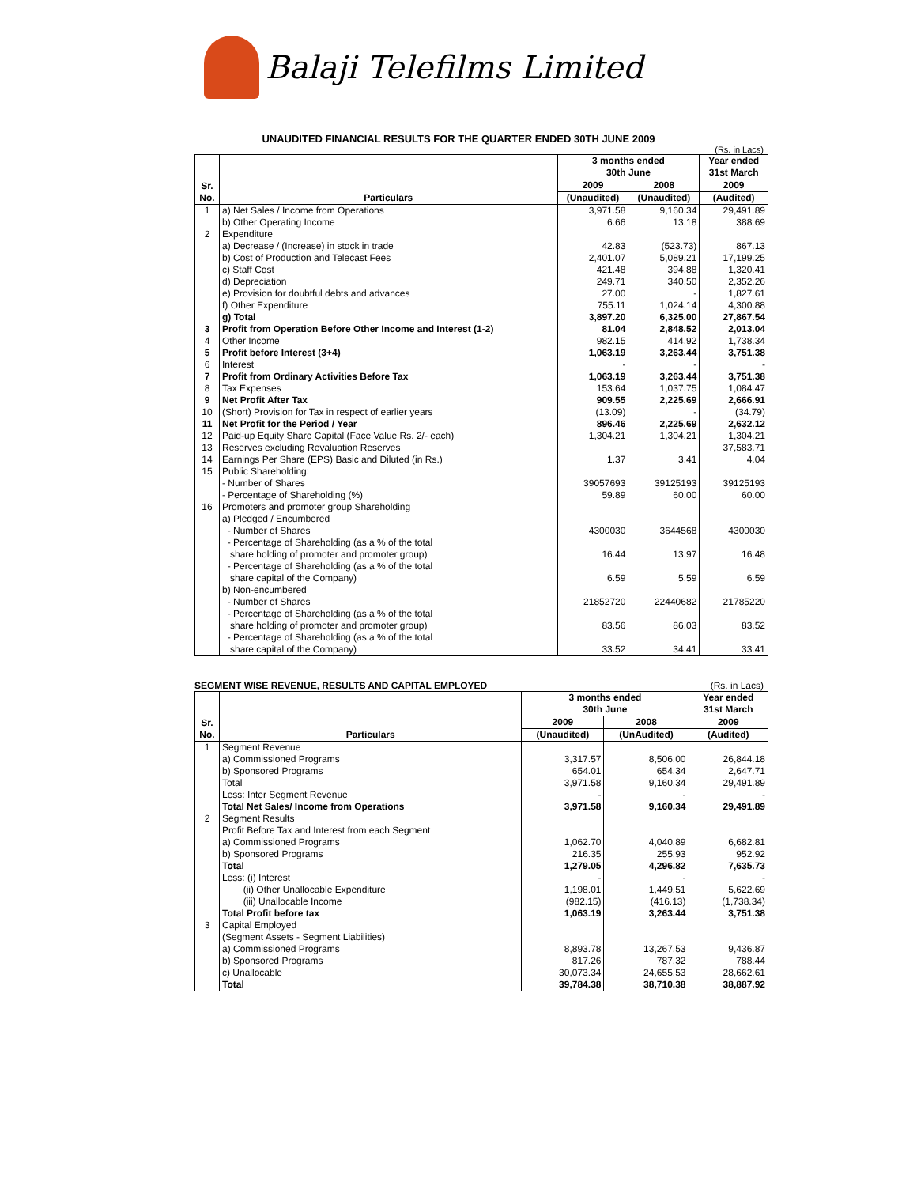Balaji Telefilms Limited
UNAUDITED FINANCIAL RESULTS FOR THE QUARTER ENDED 30TH JUNE 2009
(Rs. in Lacs)
| Sr. No. | Particulars | 3 months ended 30th June | | Year ended 31st March |
| --- | --- | --- | --- | --- |
| | | 2009 | 2008 | 2009 |
| | | (Unaudited) | (Unaudited) | (Audited) |
| 1 | a) Net Sales / Income from Operations | 3,971.58 | 9,160.34 | 29,491.89 |
| | b) Other Operating Income | 6.66 | 13.18 | 388.69 |
| 2 | Expenditure | | | |
| | a) Decrease / (Increase) in stock in trade | 42.83 | (523.73) | 867.13 |
| | b) Cost of Production and Telecast Fees | 2,401.07 | 5,089.21 | 17,199.25 |
| | c) Staff Cost | 421.48 | 394.88 | 1,320.41 |
| | d) Depreciation | 249.71 | 340.50 | 2,352.26 |
| | e) Provision for doubtful debts and advances | 27.00 | - | 1,827.61 |
| | f) Other Expenditure | 755.11 | 1,024.14 | 4,300.88 |
| | g) Total | 3,897.20 | 6,325.00 | 27,867.54 |
| 3 | Profit from Operation Before Other Income and Interest (1-2) | 81.04 | 2,848.52 | 2,013.04 |
| 4 | Other Income | 982.15 | 414.92 | 1,738.34 |
| 5 | Profit before Interest (3+4) | 1,063.19 | 3,263.44 | 3,751.38 |
| 6 | Interest | - | - | - |
| 7 | Profit from Ordinary Activities Before Tax | 1,063.19 | 3,263.44 | 3,751.38 |
| 8 | Tax Expenses | 153.64 | 1,037.75 | 1,084.47 |
| 9 | Net Profit After Tax | 909.55 | 2,225.69 | 2,666.91 |
| 10 | (Short) Provision for Tax in respect of earlier years | (13.09) | - | (34.79) |
| 11 | Net Profit for the Period / Year | 896.46 | 2,225.69 | 2,632.12 |
| 12 | Paid-up Equity Share Capital (Face Value Rs. 2/- each) | 1,304.21 | 1,304.21 | 1,304.21 |
| 13 | Reserves excluding Revaluation Reserves | | | 37,583.71 |
| 14 | Earnings Per Share (EPS) Basic and Diluted (in Rs.) | 1.37 | 3.41 | 4.04 |
| 15 | Public Shareholding: | | | |
| | - Number of Shares | 39057693 | 39125193 | 39125193 |
| | - Percentage of Shareholding (%) | 59.89 | 60.00 | 60.00 |
| 16 | Promoters and promoter group Shareholding | | | |
| | a) Pledged / Encumbered | | | |
| | - Number of Shares | 4300030 | 3644568 | 4300030 |
| | - Percentage of Shareholding (as a % of the total share holding of promoter and promoter group) | 16.44 | 13.97 | 16.48 |
| | - Percentage of Shareholding (as a % of the total share capital of the Company) | 6.59 | 5.59 | 6.59 |
| | b) Non-encumbered | | | |
| | - Number of Shares | 21852720 | 22440682 | 21785220 |
| | - Percentage of Shareholding (as a % of the total share holding of promoter and promoter group) | 83.56 | 86.03 | 83.52 |
| | - Percentage of Shareholding (as a % of the total share capital of the Company) | 33.52 | 34.41 | 33.41 |
SEGMENT WISE REVENUE, RESULTS AND CAPITAL EMPLOYED (Rs. in Lacs)
| Sr. No. | Particulars | 3 months ended 30th June | | Year ended 31st March |
| --- | --- | --- | --- | --- |
| | | 2009 | 2008 | 2009 |
| | | (Unaudited) | (UnAudited) | (Audited) |
| 1 | Segment Revenue | | | |
| | a) Commissioned Programs | 3,317.57 | 8,506.00 | 26,844.18 |
| | b) Sponsored Programs | 654.01 | 654.34 | 2,647.71 |
| | Total | 3,971.58 | 9,160.34 | 29,491.89 |
| | Less: Inter Segment Revenue | - | - | - |
| | Total Net Sales/ Income from Operations | 3,971.58 | 9,160.34 | 29,491.89 |
| 2 | Segment Results | | | |
| | Profit Before Tax and Interest from each Segment | | | |
| | a) Commissioned Programs | 1,062.70 | 4,040.89 | 6,682.81 |
| | b) Sponsored Programs | 216.35 | 255.93 | 952.92 |
| | Total | 1,279.05 | 4,296.82 | 7,635.73 |
| | Less: (i) Interest | - | - | - |
| | (ii) Other Unallocable Expenditure | 1,198.01 | 1,449.51 | 5,622.69 |
| | (iii) Unallocable Income | (982.15) | (416.13) | (1,738.34) |
| | Total Profit before tax | 1,063.19 | 3,263.44 | 3,751.38 |
| 3 | Capital Employed | | | |
| | (Segment Assets - Segment Liabilities) | | | |
| | a) Commissioned Programs | 8,893.78 | 13,267.53 | 9,436.87 |
| | b) Sponsored Programs | 817.26 | 787.32 | 788.44 |
| | c) Unallocable | 30,073.34 | 24,655.53 | 28,662.61 |
| | Total | 39,784.38 | 38,710.38 | 38,887.92 |